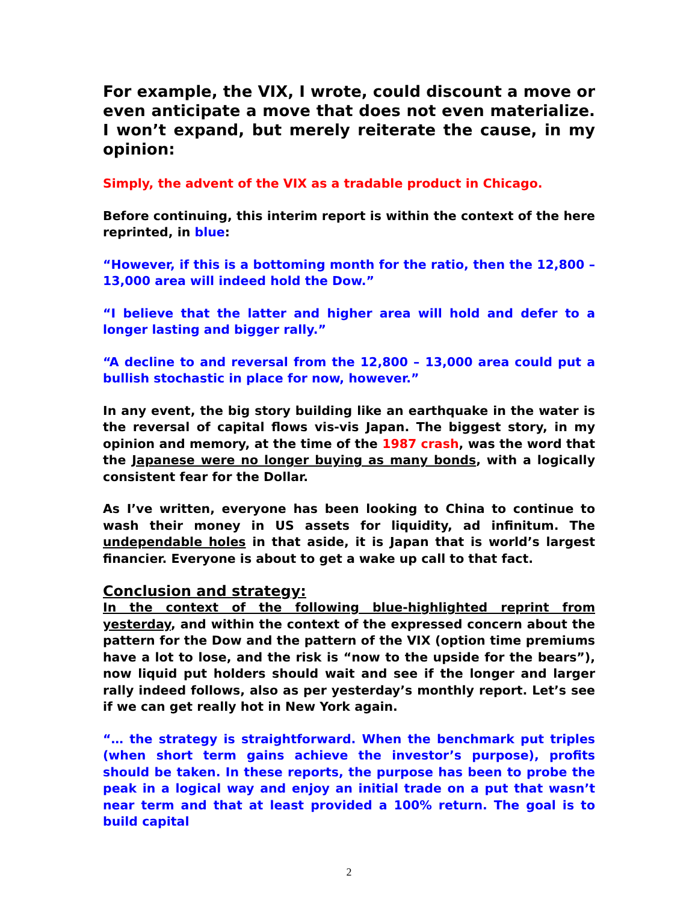For example, the VIX, I wrote, could discount a move or even anticipate a move that does not even materialize. I won’t expand, but merely reiterate the cause, in my opinion:
Simply, the advent of the VIX as a tradable product in Chicago.
Before continuing, this interim report is within the context of the here reprinted, in blue:
“However, if this is a bottoming month for the ratio, then the 12,800 – 13,000 area will indeed hold the Dow.”
“I believe that the latter and higher area will hold and defer to a longer lasting and bigger rally.”
“A decline to and reversal from the 12,800 – 13,000 area could put a bullish stochastic in place for now, however.”
In any event, the big story building like an earthquake in the water is the reversal of capital flows vis-vis Japan. The biggest story, in my opinion and memory, at the time of the 1987 crash, was the word that the Japanese were no longer buying as many bonds, with a logically consistent fear for the Dollar.
As I’ve written, everyone has been looking to China to continue to wash their money in US assets for liquidity, ad infinitum. The undependable holes in that aside, it is Japan that is world’s largest financier. Everyone is about to get a wake up call to that fact.
Conclusion and strategy:
In the context of the following blue-highlighted reprint from yesterday, and within the context of the expressed concern about the pattern for the Dow and the pattern of the VIX (option time premiums have a lot to lose, and the risk is “now to the upside for the bears”), now liquid put holders should wait and see if the longer and larger rally indeed follows, also as per yesterday’s monthly report. Let’s see if we can get really hot in New York again.
“… the strategy is straightforward. When the benchmark put triples (when short term gains achieve the investor’s purpose), profits should be taken. In these reports, the purpose has been to probe the peak in a logical way and enjoy an initial trade on a put that wasn’t near term and that at least provided a 100% return. The goal is to build capital
2